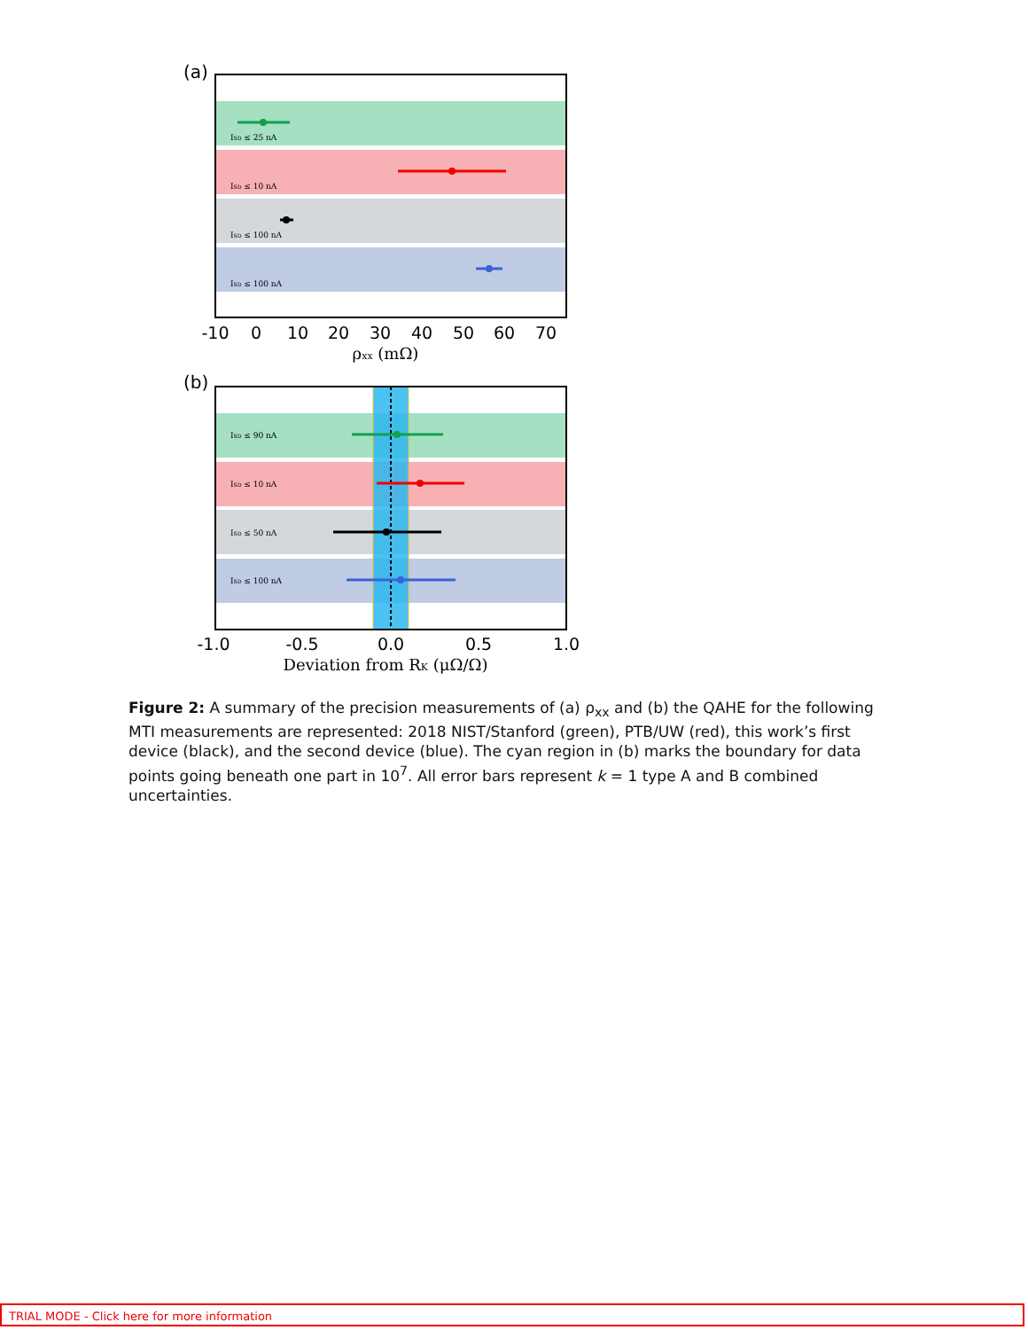(a)
ISD ≤ 25 nA
ISD ≤ 10 nA
ISD ≤ 100 nA
ISD ≤ 100 nA
-10
0
10
20
30
40
50
60
70
ρxx (mΩ)
(b)
ISD ≤ 90 nA
ISD ≤ 10 nA
ISD ≤ 50 nA
ISD ≤ 100 nA
-1.0
-0.5
0.0
0.5
1.0
Deviation from RK (μΩ/Ω)
Figure 2: A summary of the precision measurements of (a) ρ<sub>xx</sub> and (b) the QAHE for the following MTI measurements are represented: 2018 NIST/Stanford (green), PTB/UW (red), this work’s first device (black), and the second device (blue). The cyan region in (b) marks the boundary for data points going beneath one part in 10<sup>7</sup>. All error bars represent k = 1 type A and B combined uncertainties.
TRIAL MODE - Click here for more information